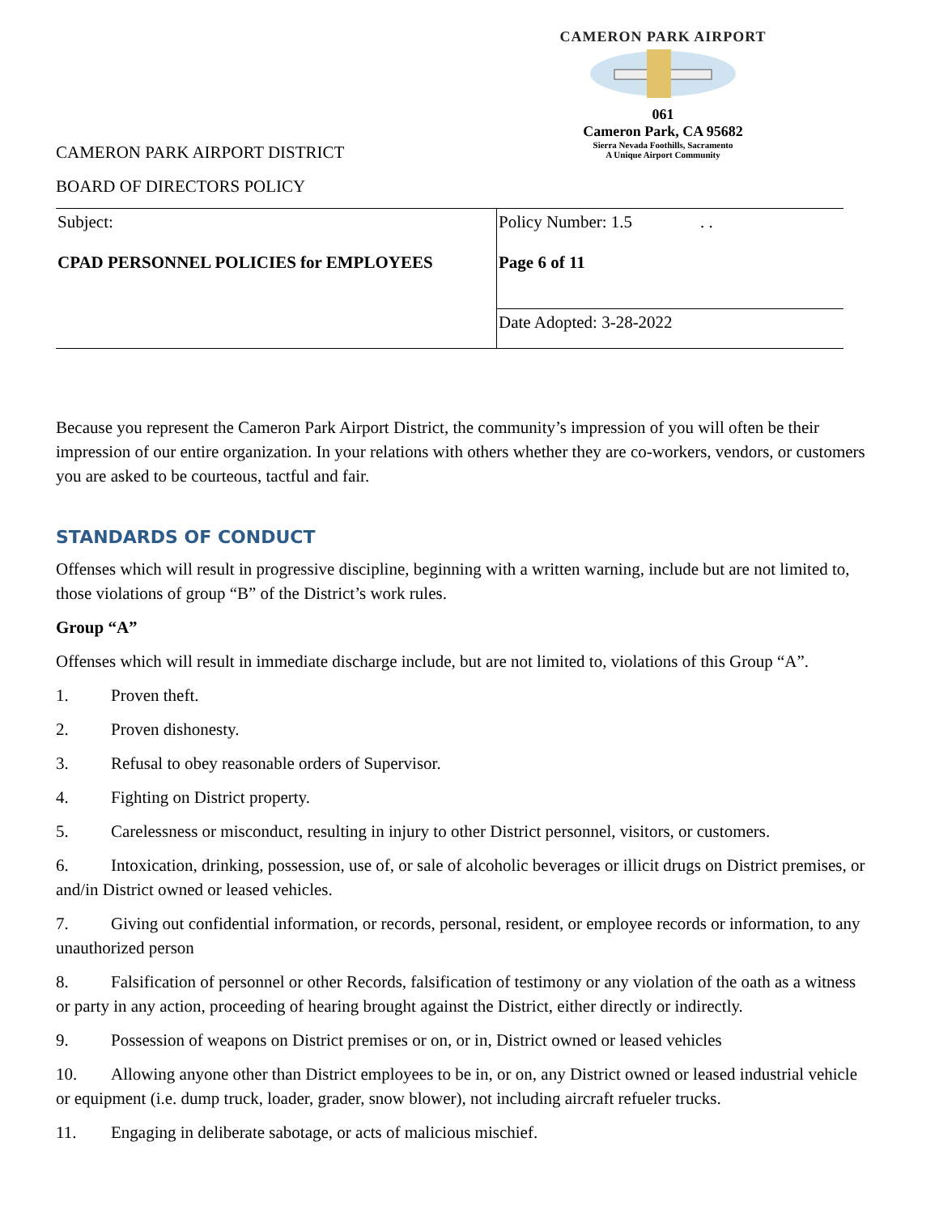CAMERON PARK AIRPORT
061
Cameron Park, CA 95682
Sierra Nevada Foothills, Sacramento
A Unique Airport Community
CAMERON PARK AIRPORT DISTRICT
BOARD OF DIRECTORS POLICY
| Subject: CPAD PERSONNEL POLICIES for EMPLOYEES | Policy Number: 1.5 . . Page 6 of 11 |
| | Date Adopted: 3-28-2022 |
Because you represent the Cameron Park Airport District, the community’s impression of you will often be their impression of our entire organization. In your relations with others whether they are co-workers, vendors, or customers you are asked to be courteous, tactful and fair.
STANDARDS OF CONDUCT
Offenses which will result in progressive discipline, beginning with a written warning, include but are not limited to, those violations of group “B” of the District’s work rules.
Group “A”
Offenses which will result in immediate discharge include, but are not limited to, violations of this Group “A”.
1. Proven theft.
2. Proven dishonesty.
3. Refusal to obey reasonable orders of Supervisor.
4. Fighting on District property.
5. Carelessness or misconduct, resulting in injury to other District personnel, visitors, or customers.
6. Intoxication, drinking, possession, use of, or sale of alcoholic beverages or illicit drugs on District premises, or and/in District owned or leased vehicles.
7. Giving out confidential information, or records, personal, resident, or employee records or information, to any unauthorized person
8. Falsification of personnel or other Records, falsification of testimony or any violation of the oath as a witness or party in any action, proceeding of hearing brought against the District, either directly or indirectly.
9. Possession of weapons on District premises or on, or in, District owned or leased vehicles
10. Allowing anyone other than District employees to be in, or on, any District owned or leased industrial vehicle or equipment (i.e. dump truck, loader, grader, snow blower), not including aircraft refueler trucks.
11. Engaging in deliberate sabotage, or acts of malicious mischief.